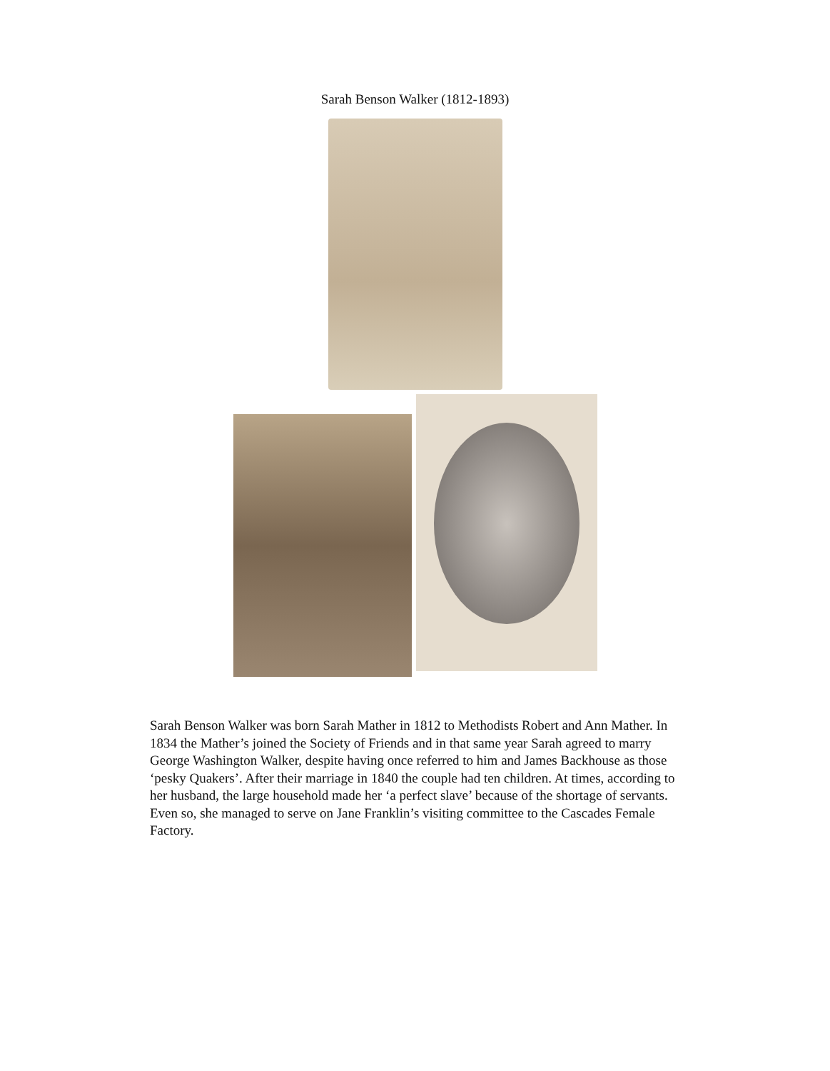Sarah Benson Walker (1812-1893)
Sarah Benson Walker was born Sarah Mather in 1812 to Methodists Robert and Ann Mather. In 1834 the Mather’s joined the Society of Friends and in that same year Sarah agreed to marry George Washington Walker, despite having once referred to him and James Backhouse as those ‘pesky Quakers’. After their marriage in 1840 the couple had ten children. At times, according to her husband, the large household made her ‘a perfect slave’ because of the shortage of servants. Even so, she managed to serve on Jane Franklin’s visiting committee to the Cascades Female Factory.